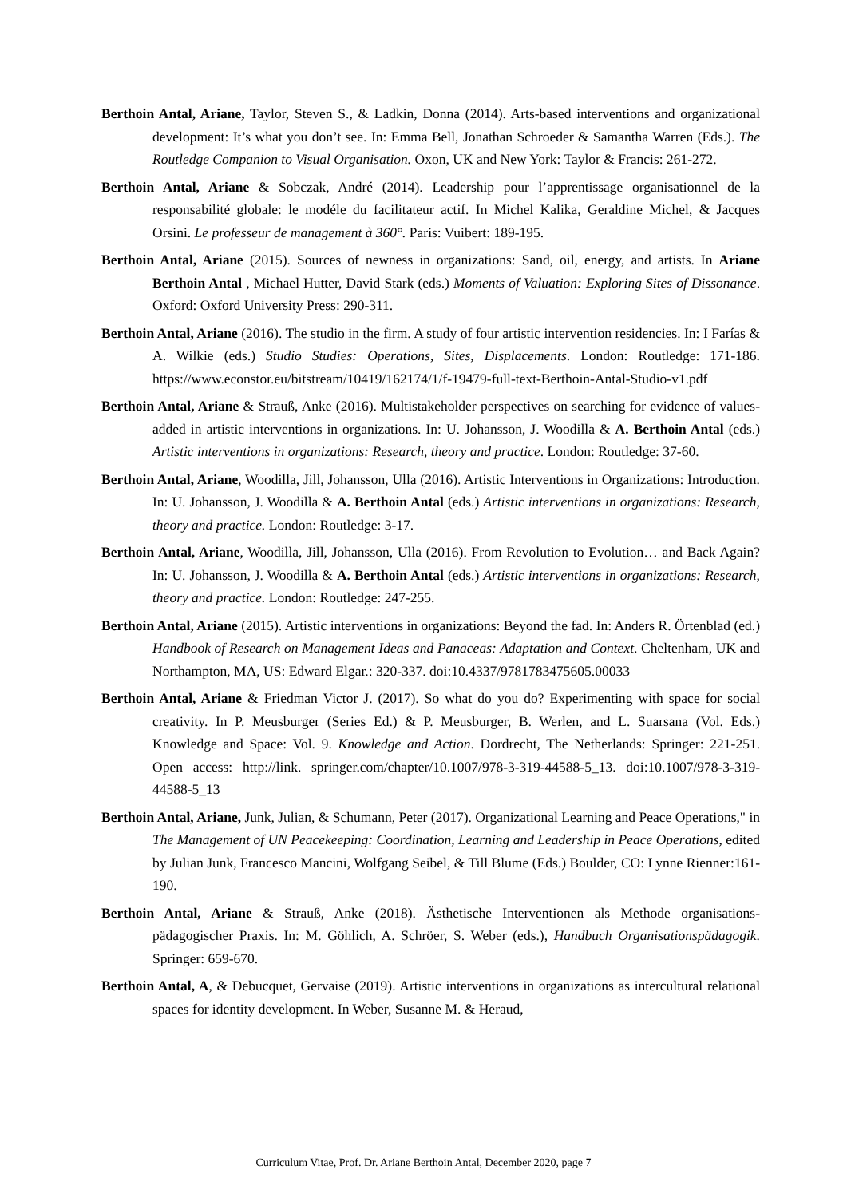Berthoin Antal, Ariane, Taylor, Steven S., & Ladkin, Donna (2014). Arts-based interventions and organizational development: It’s what you don’t see. In: Emma Bell, Jonathan Schroeder & Samantha Warren (Eds.). The Routledge Companion to Visual Organisation. Oxon, UK and New York: Taylor & Francis: 261-272.
Berthoin Antal, Ariane & Sobczak, André (2014). Leadership pour l’apprentissage organisationnel de la responsabilité globale: le modéle du facilitateur actif. In Michel Kalika, Geraldine Michel, & Jacques Orsini. Le professeur de management à 360°. Paris: Vuibert: 189-195.
Berthoin Antal, Ariane (2015). Sources of newness in organizations: Sand, oil, energy, and artists. In Ariane Berthoin Antal , Michael Hutter, David Stark (eds.) Moments of Valuation: Exploring Sites of Dissonance. Oxford: Oxford University Press: 290-311.
Berthoin Antal, Ariane (2016). The studio in the firm. A study of four artistic intervention residencies. In: I Farías & A. Wilkie (eds.) Studio Studies: Operations, Sites, Displacements. London: Routledge: 171-186. https://www.econstor.eu/bitstream/10419/162174/1/f-19479-full-text-Berthoin-Antal-Studio-v1.pdf
Berthoin Antal, Ariane & Strauß, Anke (2016). Multistakeholder perspectives on searching for evidence of values-added in artistic interventions in organizations. In: U. Johansson, J. Woodilla & A. Berthoin Antal (eds.) Artistic interventions in organizations: Research, theory and practice. London: Routledge: 37-60.
Berthoin Antal, Ariane, Woodilla, Jill, Johansson, Ulla (2016). Artistic Interventions in Organizations: Introduction. In: U. Johansson, J. Woodilla & A. Berthoin Antal (eds.) Artistic interventions in organizations: Research, theory and practice. London: Routledge: 3-17.
Berthoin Antal, Ariane, Woodilla, Jill, Johansson, Ulla (2016). From Revolution to Evolution… and Back Again? In: U. Johansson, J. Woodilla & A. Berthoin Antal (eds.) Artistic interventions in organizations: Research, theory and practice. London: Routledge: 247-255.
Berthoin Antal, Ariane (2015). Artistic interventions in organizations: Beyond the fad. In: Anders R. Örtenblad (ed.) Handbook of Research on Management Ideas and Panaceas: Adaptation and Context. Cheltenham, UK and Northampton, MA, US: Edward Elgar.: 320-337. doi:10.4337/9781783475605.00033
Berthoin Antal, Ariane & Friedman Victor J. (2017). So what do you do? Experimenting with space for social creativity. In P. Meusburger (Series Ed.) & P. Meusburger, B. Werlen, and L. Suarsana (Vol. Eds.) Knowledge and Space: Vol. 9. Knowledge and Action. Dordrecht, The Netherlands: Springer: 221-251. Open access: http://link. springer.com/chapter/10.1007/978-3-319-44588-5_13. doi:10.1007/978-3-319-44588-5_13
Berthoin Antal, Ariane, Junk, Julian, & Schumann, Peter (2017). Organizational Learning and Peace Operations," in The Management of UN Peacekeeping: Coordination, Learning and Leadership in Peace Operations, edited by Julian Junk, Francesco Mancini, Wolfgang Seibel, & Till Blume (Eds.) Boulder, CO: Lynne Rienner:161-190.
Berthoin Antal, Ariane & Strauß, Anke (2018). Ästhetische Interventionen als Methode organisations-pädagogischer Praxis. In: M. Göhlich, A. Schröer, S. Weber (eds.), Handbuch Organisationspädagogik. Springer: 659-670.
Berthoin Antal, A, & Debucquet, Gervaise (2019). Artistic interventions in organizations as intercultural relational spaces for identity development. In Weber, Susanne M. & Heraud,
Curriculum Vitae, Prof. Dr. Ariane Berthoin Antal, December 2020, page 7